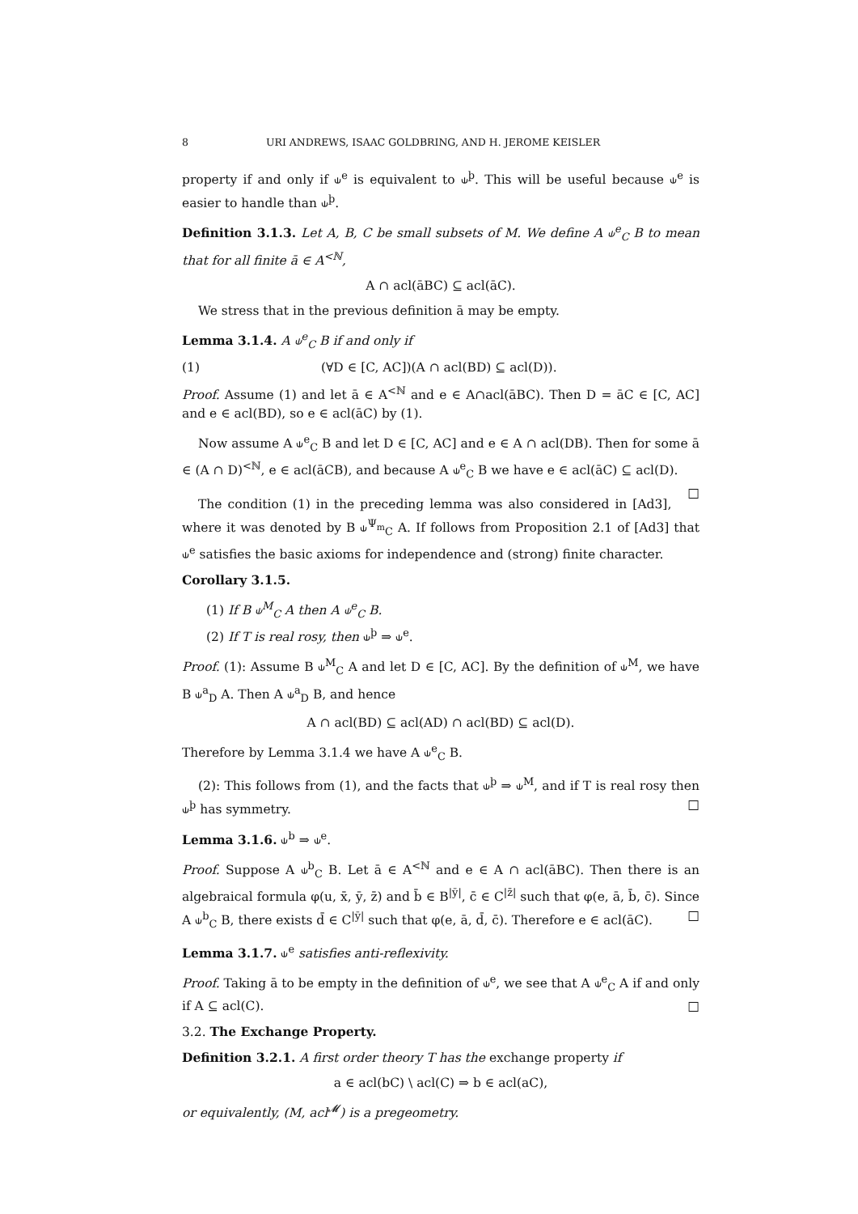8 URI ANDREWS, ISAAC GOLDBRING, AND H. JEROME KEISLER
property if and only if ⫝<sup>e</sup> is equivalent to ⫝<sup>þ</sup>. This will be useful because ⫝<sup>e</sup> is easier to handle than ⫝<sup>þ</sup>.
Definition 3.1.3. Let A, B, C be small subsets of M. We define A ⫝<sup>e</sup><sub>C</sub> B to mean that for all finite ā ∈ A<sup><ℕ</sup>,
A ∩ acl(āBC) ⊆ acl(āC).
We stress that in the previous definition ā may be empty.
Lemma 3.1.4. A ⫝<sup>e</sup><sub>C</sub> B if and only if
(1) (∀D ∈ [C, AC])(A ∩ acl(BD) ⊆ acl(D)).
Proof. Assume (1) and let ā ∈ A<sup><ℕ</sup> and e ∈ A∩acl(āBC). Then D = āC ∈ [C, AC] and e ∈ acl(BD), so e ∈ acl(āC) by (1).
Now assume A ⫝<sup>e</sup><sub>C</sub> B and let D ∈ [C, AC] and e ∈ A ∩ acl(DB). Then for some ā ∈ (A ∩ D)<sup><ℕ</sup>, e ∈ acl(āCB), and because A ⫝<sup>e</sup><sub>C</sub> B we have e ∈ acl(āC) ⊆ acl(D). □
The condition (1) in the preceding lemma was also considered in [Ad3], where it was denoted by B ⫝<sup>Ψ<sub>m</sub></sup><sub>C</sub> A. If follows from Proposition 2.1 of [Ad3] that ⫝<sup>e</sup> satisfies the basic axioms for independence and (strong) finite character.
Corollary 3.1.5.
(1) If B ⫝<sup>M</sup><sub>C</sub> A then A ⫝<sup>e</sup><sub>C</sub> B.
(2) If T is real rosy, then ⫝<sup>þ</sup> ⇒ ⫝<sup>e</sup>.
Proof. (1): Assume B ⫝<sup>M</sup><sub>C</sub> A and let D ∈ [C, AC]. By the definition of ⫝<sup>M</sup>, we have B ⫝<sup>a</sup><sub>D</sub> A. Then A ⫝<sup>a</sup><sub>D</sub> B, and hence
A ∩ acl(BD) ⊆ acl(AD) ∩ acl(BD) ⊆ acl(D).
Therefore by Lemma 3.1.4 we have A ⫝<sup>e</sup><sub>C</sub> B.
(2): This follows from (1), and the facts that ⫝<sup>þ</sup> ⇒ ⫝<sup>M</sup>, and if T is real rosy then ⫝<sup>þ</sup> has symmetry. □
Lemma 3.1.6. ⫝<sup>b</sup> ⇒ ⫝<sup>e</sup>.
Proof. Suppose A ⫝<sup>b</sup><sub>C</sub> B. Let ā ∈ A<sup><ℕ</sup> and e ∈ A ∩ acl(āBC). Then there is an algebraical formula φ(u, x̄, ȳ, z̄) and b̄ ∈ B<sup>|ȳ|</sup>, c̄ ∈ C<sup>|z̄|</sup> such that φ(e, ā, b̄, c̄). Since A ⫝<sup>b</sup><sub>C</sub> B, there exists d̄ ∈ C<sup>|ȳ|</sup> such that φ(e, ā, d̄, c̄). Therefore e ∈ acl(āC). □
Lemma 3.1.7. ⫝<sup>e</sup> satisfies anti-reflexivity.
Proof. Taking ā to be empty in the definition of ⫝<sup>e</sup>, we see that A ⫝<sup>e</sup><sub>C</sub> A if and only if A ⊆ acl(C). □
3.2. The Exchange Property.
Definition 3.2.1. A first order theory T has the exchange property if
a ∈ acl(bC) \ acl(C) ⇒ b ∈ acl(aC),
or equivalently, (M, acl<sup>𝓜</sup>) is a pregeometry.